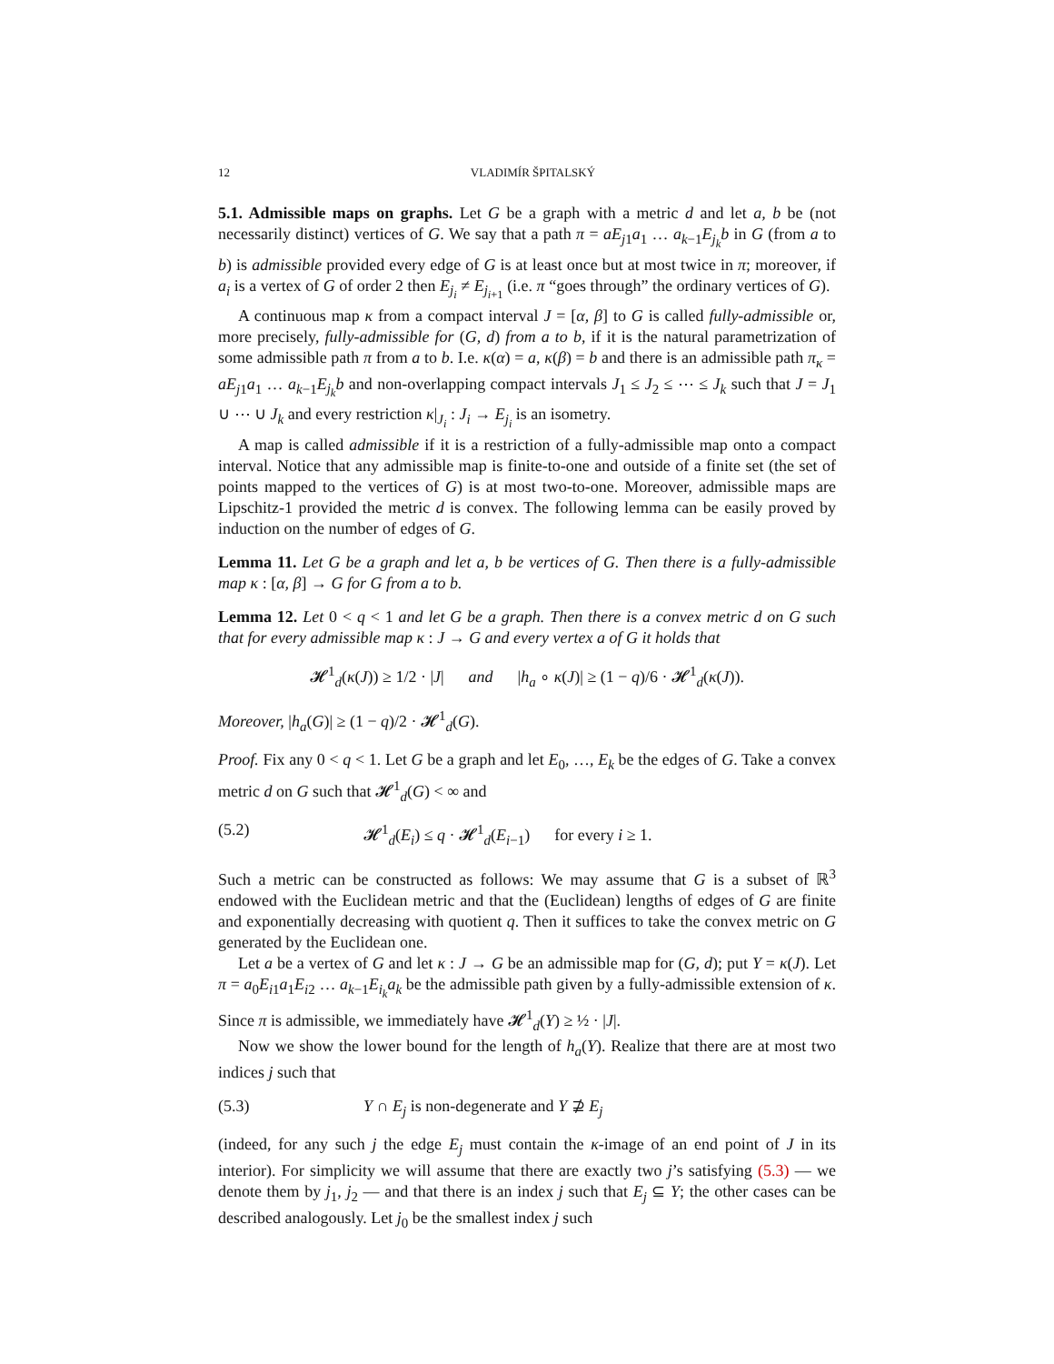12 VLADIMÍR ŠPITALSKÝ
5.1. Admissible maps on graphs. Let G be a graph with a metric d and let a, b be (not necessarily distinct) vertices of G. We say that a path π = aE<sub>j1</sub>a<sub>1</sub> … a<sub>k−1</sub>E<sub>j<sub>k</sub></sub>b in G (from a to b) is admissible provided every edge of G is at least once but at most twice in π; moreover, if a<sub>i</sub> is a vertex of G of order 2 then E<sub>j<sub>i</sub></sub> ≠ E<sub>j<sub>i+1</sub></sub> (i.e. π “goes through” the ordinary vertices of G).
A continuous map κ from a compact interval J = [α, β] to G is called fully-admissible or, more precisely, fully-admissible for (G, d) from a to b, if it is the natural parametrization of some admissible path π from a to b. I.e. κ(α) = a, κ(β) = b and there is an admissible path π<sub>κ</sub> = aE<sub>j1</sub>a<sub>1</sub> … a<sub>k−1</sub>E<sub>j<sub>k</sub></sub>b and non-overlapping compact intervals J<sub>1</sub> ≤ J<sub>2</sub> ≤ ⋯ ≤ J<sub>k</sub> such that J = J<sub>1</sub> ∪ ⋯ ∪ J<sub>k</sub> and every restriction κ|<sub>J<sub>i</sub></sub> : J<sub>i</sub> → E<sub>j<sub>i</sub></sub> is an isometry.
A map is called admissible if it is a restriction of a fully-admissible map onto a compact interval. Notice that any admissible map is finite-to-one and outside of a finite set (the set of points mapped to the vertices of G) is at most two-to-one. Moreover, admissible maps are Lipschitz-1 provided the metric d is convex. The following lemma can be easily proved by induction on the number of edges of G.
Lemma 11. Let G be a graph and let a, b be vertices of G. Then there is a fully-admissible map κ : [α, β] → G for G from a to b.
Lemma 12. Let 0 < q < 1 and let G be a graph. Then there is a convex metric d on G such that for every admissible map κ : J → G and every vertex a of G it holds that
𝓗<sup>1</sup><sub>d</sub>(κ(J)) ≥ 1/2 · |J| and |h<sub>a</sub> ∘ κ(J)| ≥ (1 − q)/6 · 𝓗<sup>1</sup><sub>d</sub>(κ(J)).
Moreover, |h<sub>a</sub>(G)| ≥ (1 − q)/2 · 𝓗<sup>1</sup><sub>d</sub>(G).
Proof. Fix any 0 < q < 1. Let G be a graph and let E<sub>0</sub>, …, E<sub>k</sub> be the edges of G. Take a convex metric d on G such that 𝓗<sup>1</sup><sub>d</sub>(G) < ∞ and
(5.2) 𝓗<sup>1</sup><sub>d</sub>(E<sub>i</sub>) ≤ q · 𝓗<sup>1</sup><sub>d</sub>(E<sub>i−1</sub>) for every i ≥ 1.
Such a metric can be constructed as follows: We may assume that G is a subset of ℝ<sup>3</sup> endowed with the Euclidean metric and that the (Euclidean) lengths of edges of G are finite and exponentially decreasing with quotient q. Then it suffices to take the convex metric on G generated by the Euclidean one.
Let a be a vertex of G and let κ : J → G be an admissible map for (G, d); put Y = κ(J). Let π = a<sub>0</sub>E<sub>i1</sub>a<sub>1</sub>E<sub>i2</sub> … a<sub>k−1</sub>E<sub>i<sub>k</sub></sub>a<sub>k</sub> be the admissible path given by a fully-admissible extension of κ. Since π is admissible, we immediately have 𝓗<sup>1</sup><sub>d</sub>(Y) ≥ ½ · |J|.
Now we show the lower bound for the length of h<sub>a</sub>(Y). Realize that there are at most two indices j such that
(5.3) Y ∩ E<sub>j</sub> is non-degenerate and Y ⊉ E<sub>j</sub>
(indeed, for any such j the edge E<sub>j</sub> must contain the κ-image of an end point of J in its interior). For simplicity we will assume that there are exactly two j’s satisfying (5.3) — we denote them by j<sub>1</sub>, j<sub>2</sub> — and that there is an index j such that E<sub>j</sub> ⊆ Y; the other cases can be described analogously. Let j<sub>0</sub> be the smallest index j such